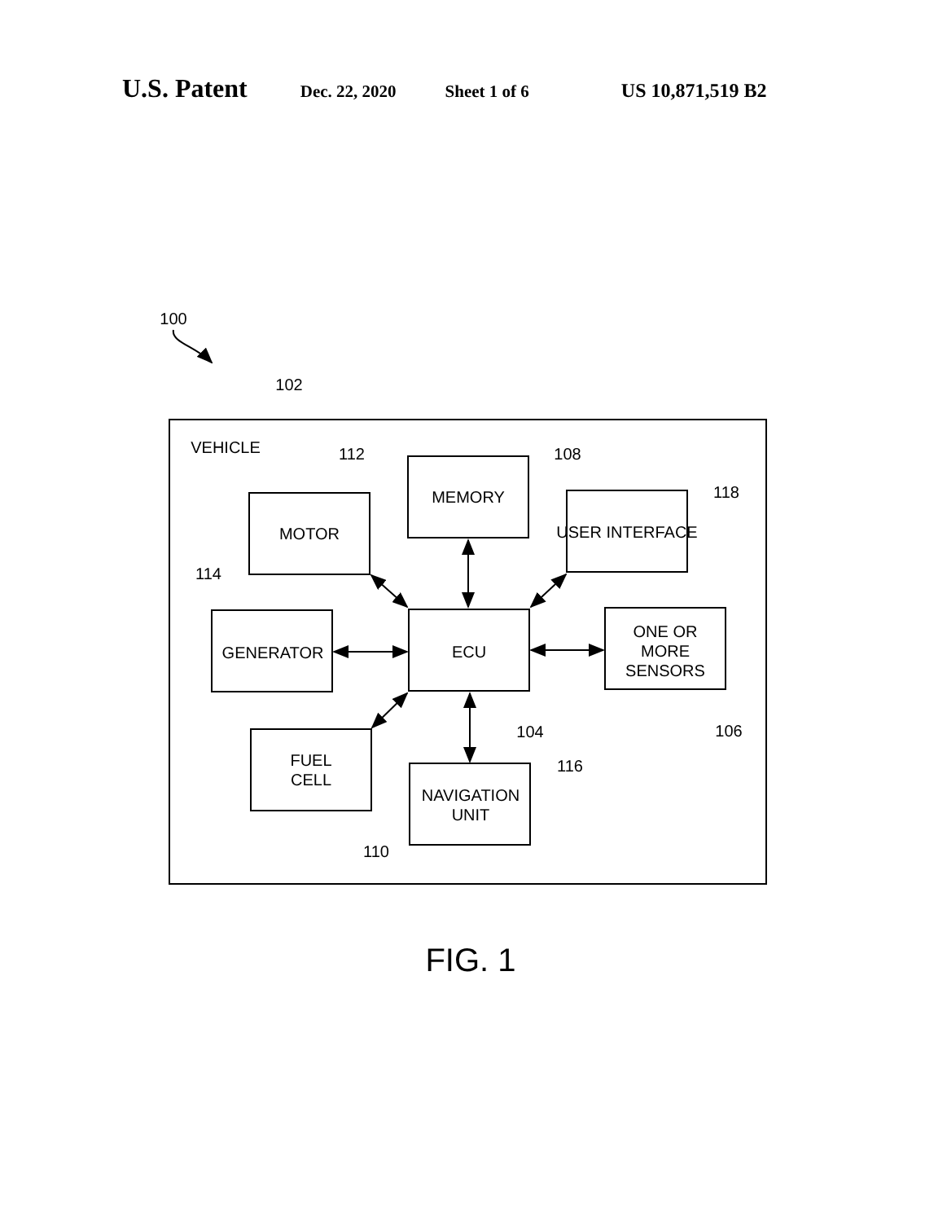U.S. Patent
Dec. 22, 2020 Sheet 1 of 6 US 10,871,519 B2
100
102
VEHICLE
112
MOTOR
MEMORY
108
USER INTERFACE
118
114
GENERATOR
ECU
ONE OR
MORE
SENSORS
104
106
FUEL
CELL
NAVIGATION
UNIT
116
110
FIG. 1